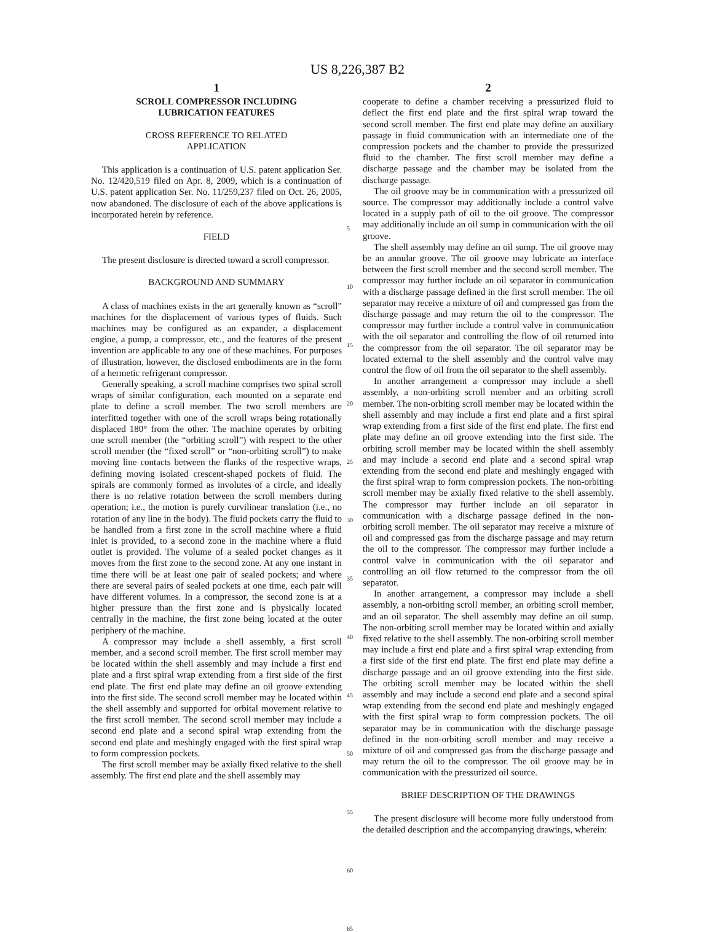US 8,226,387 B2
1
SCROLL COMPRESSOR INCLUDING
LUBRICATION FEATURES
CROSS REFERENCE TO RELATED
APPLICATION
This application is a continuation of U.S. patent application Ser. No. 12/420,519 filed on Apr. 8, 2009, which is a continuation of U.S. patent application Ser. No. 11/259,237 filed on Oct. 26, 2005, now abandoned. The disclosure of each of the above applications is incorporated herein by reference.
FIELD
The present disclosure is directed toward a scroll compressor.
BACKGROUND AND SUMMARY
A class of machines exists in the art generally known as “scroll” machines for the displacement of various types of fluids. Such machines may be configured as an expander, a displacement engine, a pump, a compressor, etc., and the features of the present invention are applicable to any one of these machines. For purposes of illustration, however, the disclosed embodiments are in the form of a hermetic refrigerant compressor.
Generally speaking, a scroll machine comprises two spiral scroll wraps of similar configuration, each mounted on a separate end plate to define a scroll member. The two scroll members are interfitted together with one of the scroll wraps being rotationally displaced 180° from the other. The machine operates by orbiting one scroll member (the “orbiting scroll”) with respect to the other scroll member (the “fixed scroll” or “non-orbiting scroll”) to make moving line contacts between the flanks of the respective wraps, defining moving isolated crescent-shaped pockets of fluid. The spirals are commonly formed as involutes of a circle, and ideally there is no relative rotation between the scroll members during operation; i.e., the motion is purely curvilinear translation (i.e., no rotation of any line in the body). The fluid pockets carry the fluid to be handled from a first zone in the scroll machine where a fluid inlet is provided, to a second zone in the machine where a fluid outlet is provided. The volume of a sealed pocket changes as it moves from the first zone to the second zone. At any one instant in time there will be at least one pair of sealed pockets; and where there are several pairs of sealed pockets at one time, each pair will have different volumes. In a compressor, the second zone is at a higher pressure than the first zone and is physically located centrally in the machine, the first zone being located at the outer periphery of the machine.
A compressor may include a shell assembly, a first scroll member, and a second scroll member. The first scroll member may be located within the shell assembly and may include a first end plate and a first spiral wrap extending from a first side of the first end plate. The first end plate may define an oil groove extending into the first side. The second scroll member may be located within the shell assembly and supported for orbital movement relative to the first scroll member. The second scroll member may include a second end plate and a second spiral wrap extending from the second end plate and meshingly engaged with the first spiral wrap to form compression pockets.
The first scroll member may be axially fixed relative to the shell assembly. The first end plate and the shell assembly may
5
10
15
20
25
30
35
40
45
50
55
60
65
2
cooperate to define a chamber receiving a pressurized fluid to deflect the first end plate and the first spiral wrap toward the second scroll member. The first end plate may define an auxiliary passage in fluid communication with an intermediate one of the compression pockets and the chamber to provide the pressurized fluid to the chamber. The first scroll member may define a discharge passage and the chamber may be isolated from the discharge passage.
The oil groove may be in communication with a pressurized oil source. The compressor may additionally include a control valve located in a supply path of oil to the oil groove. The compressor may additionally include an oil sump in communication with the oil groove.
The shell assembly may define an oil sump. The oil groove may be an annular groove. The oil groove may lubricate an interface between the first scroll member and the second scroll member. The compressor may further include an oil separator in communication with a discharge passage defined in the first scroll member. The oil separator may receive a mixture of oil and compressed gas from the discharge passage and may return the oil to the compressor. The compressor may further include a control valve in communication with the oil separator and controlling the flow of oil returned into the compressor from the oil separator. The oil separator may be located external to the shell assembly and the control valve may control the flow of oil from the oil separator to the shell assembly.
In another arrangement a compressor may include a shell assembly, a non-orbiting scroll member and an orbiting scroll member. The non-orbiting scroll member may be located within the shell assembly and may include a first end plate and a first spiral wrap extending from a first side of the first end plate. The first end plate may define an oil groove extending into the first side. The orbiting scroll member may be located within the shell assembly and may include a second end plate and a second spiral wrap extending from the second end plate and meshingly engaged with the first spiral wrap to form compression pockets. The non-orbiting scroll member may be axially fixed relative to the shell assembly. The compressor may further include an oil separator in communication with a discharge passage defined in the non-orbiting scroll member. The oil separator may receive a mixture of oil and compressed gas from the discharge passage and may return the oil to the compressor. The compressor may further include a control valve in communication with the oil separator and controlling an oil flow returned to the compressor from the oil separator.
In another arrangement, a compressor may include a shell assembly, a non-orbiting scroll member, an orbiting scroll member, and an oil separator. The shell assembly may define an oil sump. The non-orbiting scroll member may be located within and axially fixed relative to the shell assembly. The non-orbiting scroll member may include a first end plate and a first spiral wrap extending from a first side of the first end plate. The first end plate may define a discharge passage and an oil groove extending into the first side. The orbiting scroll member may be located within the shell assembly and may include a second end plate and a second spiral wrap extending from the second end plate and meshingly engaged with the first spiral wrap to form compression pockets. The oil separator may be in communication with the discharge passage defined in the non-orbiting scroll member and may receive a mixture of oil and compressed gas from the discharge passage and may return the oil to the compressor. The oil groove may be in communication with the pressurized oil source.
BRIEF DESCRIPTION OF THE DRAWINGS
The present disclosure will become more fully understood from the detailed description and the accompanying drawings, wherein: